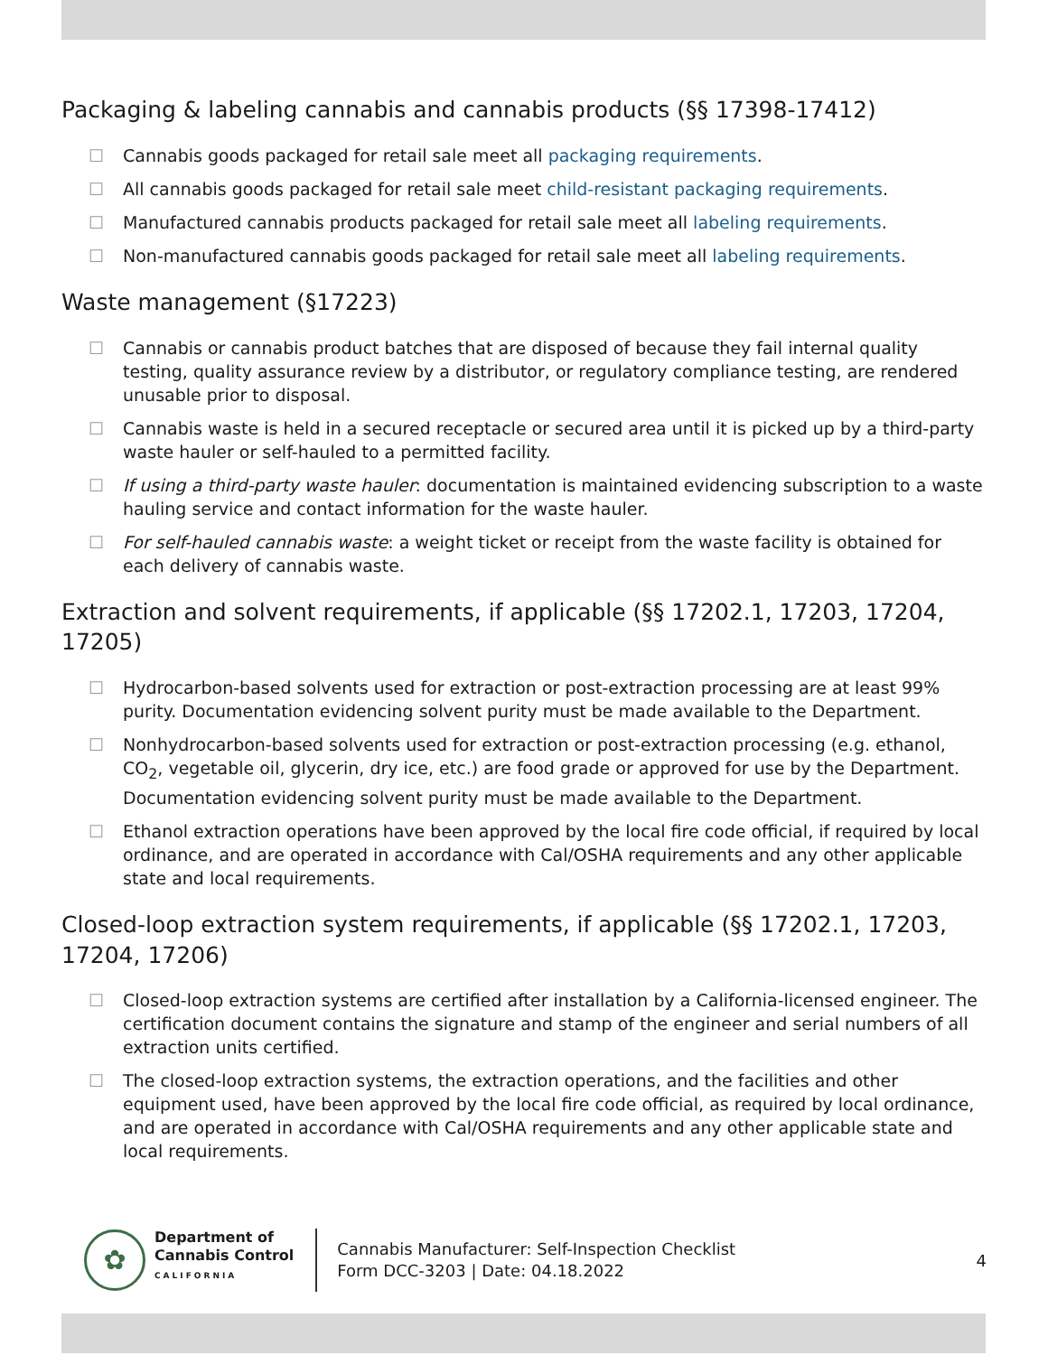Packaging & labeling cannabis and cannabis products (§§ 17398-17412)
☐ Cannabis goods packaged for retail sale meet all packaging requirements.
☐ All cannabis goods packaged for retail sale meet child-resistant packaging requirements.
☐ Manufactured cannabis products packaged for retail sale meet all labeling requirements.
☐ Non-manufactured cannabis goods packaged for retail sale meet all labeling requirements.
Waste management (§17223)
☐ Cannabis or cannabis product batches that are disposed of because they fail internal quality testing, quality assurance review by a distributor, or regulatory compliance testing, are rendered unusable prior to disposal.
☐ Cannabis waste is held in a secured receptacle or secured area until it is picked up by a third-party waste hauler or self-hauled to a permitted facility.
☐ If using a third-party waste hauler: documentation is maintained evidencing subscription to a waste hauling service and contact information for the waste hauler.
☐ For self-hauled cannabis waste: a weight ticket or receipt from the waste facility is obtained for each delivery of cannabis waste.
Extraction and solvent requirements, if applicable (§§ 17202.1, 17203, 17204, 17205)
☐ Hydrocarbon-based solvents used for extraction or post-extraction processing are at least 99% purity. Documentation evidencing solvent purity must be made available to the Department.
☐ Nonhydrocarbon-based solvents used for extraction or post-extraction processing (e.g. ethanol, CO<sub>2</sub>, vegetable oil, glycerin, dry ice, etc.) are food grade or approved for use by the Department. Documentation evidencing solvent purity must be made available to the Department.
☐ Ethanol extraction operations have been approved by the local fire code official, if required by local ordinance, and are operated in accordance with Cal/OSHA requirements and any other applicable state and local requirements.
Closed-loop extraction system requirements, if applicable (§§ 17202.1, 17203, 17204, 17206)
☐ Closed-loop extraction systems are certified after installation by a California-licensed engineer. The certification document contains the signature and stamp of the engineer and serial numbers of all extraction units certified.
☐ The closed-loop extraction systems, the extraction operations, and the facilities and other equipment used, have been approved by the local fire code official, as required by local ordinance, and are operated in accordance with Cal/OSHA requirements and any other applicable state and local requirements.
✿
Department of
Cannabis Control
CALIFORNIA
Cannabis Manufacturer: Self-Inspection Checklist
Form DCC-3203 | Date: 04.18.2022
4